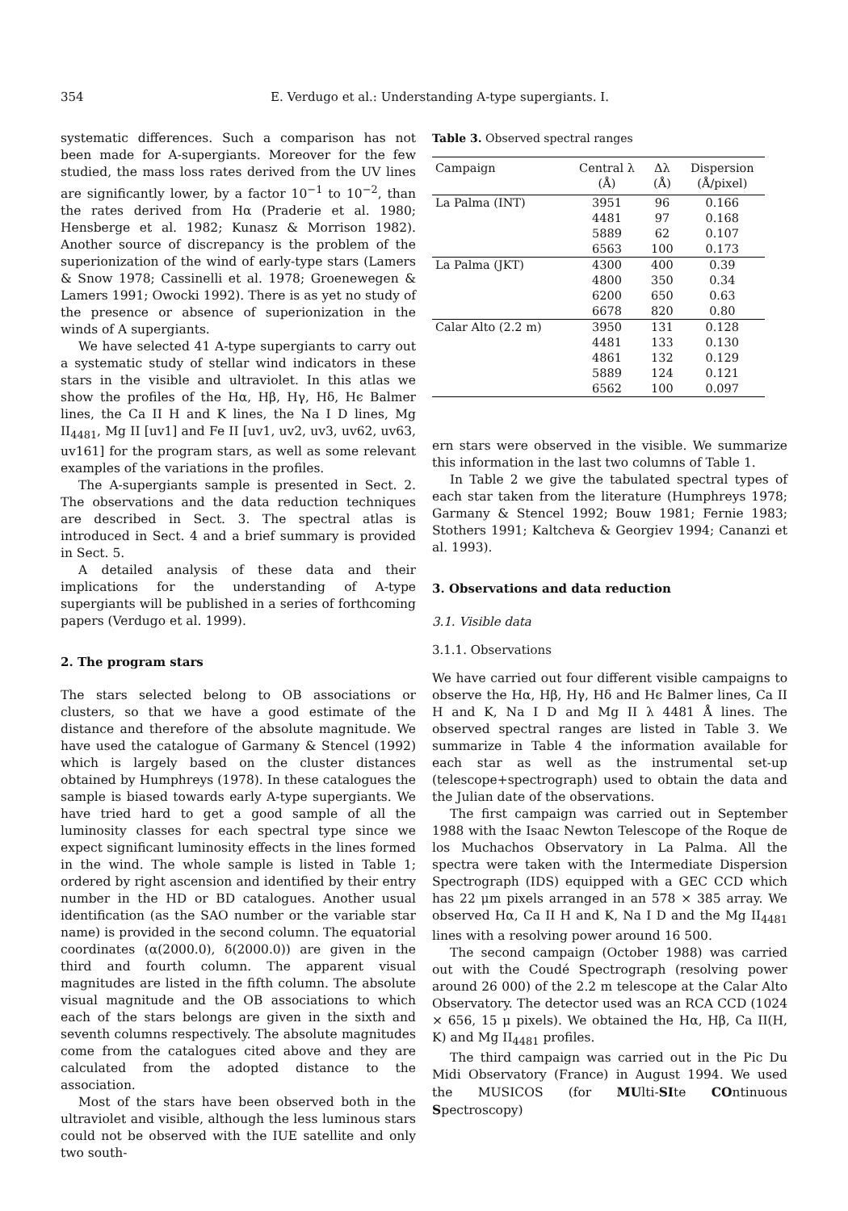354 E. Verdugo et al.: Understanding A-type supergiants. I.
systematic differences. Such a comparison has not been made for A-supergiants. Moreover for the few studied, the mass loss rates derived from the UV lines are significantly lower, by a factor 10<sup>−1</sup> to 10<sup>−2</sup>, than the rates derived from Hα (Praderie et al. 1980; Hensberge et al. 1982; Kunasz & Morrison 1982). Another source of discrepancy is the problem of the superionization of the wind of early-type stars (Lamers & Snow 1978; Cassinelli et al. 1978; Groenewegen & Lamers 1991; Owocki 1992). There is as yet no study of the presence or absence of superionization in the winds of A supergiants.
We have selected 41 A-type supergiants to carry out a systematic study of stellar wind indicators in these stars in the visible and ultraviolet. In this atlas we show the profiles of the Hα, Hβ, Hγ, Hδ, Hϵ Balmer lines, the Ca II H and K lines, the Na I D lines, Mg II<sub>4481</sub>, Mg II [uv1] and Fe II [uv1, uv2, uv3, uv62, uv63, uv161] for the program stars, as well as some relevant examples of the variations in the profiles.
The A-supergiants sample is presented in Sect. 2. The observations and the data reduction techniques are described in Sect. 3. The spectral atlas is introduced in Sect. 4 and a brief summary is provided in Sect. 5.
A detailed analysis of these data and their implications for the understanding of A-type supergiants will be published in a series of forthcoming papers (Verdugo et al. 1999).
2. The program stars
The stars selected belong to OB associations or clusters, so that we have a good estimate of the distance and therefore of the absolute magnitude. We have used the catalogue of Garmany & Stencel (1992) which is largely based on the cluster distances obtained by Humphreys (1978). In these catalogues the sample is biased towards early A-type supergiants. We have tried hard to get a good sample of all the luminosity classes for each spectral type since we expect significant luminosity effects in the lines formed in the wind. The whole sample is listed in Table 1; ordered by right ascension and identified by their entry number in the HD or BD catalogues. Another usual identification (as the SAO number or the variable star name) is provided in the second column. The equatorial coordinates (α(2000.0), δ(2000.0)) are given in the third and fourth column. The apparent visual magnitudes are listed in the fifth column. The absolute visual magnitude and the OB associations to which each of the stars belongs are given in the sixth and seventh columns respectively. The absolute magnitudes come from the catalogues cited above and they are calculated from the adopted distance to the association.
Most of the stars have been observed both in the ultraviolet and visible, although the less luminous stars could not be observed with the IUE satellite and only two south-
Table 3. Observed spectral ranges
| Campaign | Central λ (Å) | Δλ (Å) | Dispersion (Å/pixel) |
| --- | --- | --- | --- |
| La Palma (INT) | 3951 | 96 | 0.166 |
| | 4481 | 97 | 0.168 |
| | 5889 | 62 | 0.107 |
| | 6563 | 100 | 0.173 |
| La Palma (JKT) | 4300 | 400 | 0.39 |
| | 4800 | 350 | 0.34 |
| | 6200 | 650 | 0.63 |
| | 6678 | 820 | 0.80 |
| Calar Alto (2.2 m) | 3950 | 131 | 0.128 |
| | 4481 | 133 | 0.130 |
| | 4861 | 132 | 0.129 |
| | 5889 | 124 | 0.121 |
| | 6562 | 100 | 0.097 |
ern stars were observed in the visible. We summarize this information in the last two columns of Table 1.
In Table 2 we give the tabulated spectral types of each star taken from the literature (Humphreys 1978; Garmany & Stencel 1992; Bouw 1981; Fernie 1983; Stothers 1991; Kaltcheva & Georgiev 1994; Cananzi et al. 1993).
3. Observations and data reduction
3.1. Visible data
3.1.1. Observations
We have carried out four different visible campaigns to observe the Hα, Hβ, Hγ, Hδ and Hϵ Balmer lines, Ca II H and K, Na I D and Mg II λ 4481 Å lines. The observed spectral ranges are listed in Table 3. We summarize in Table 4 the information available for each star as well as the instrumental set-up (telescope+spectrograph) used to obtain the data and the Julian date of the observations.
The first campaign was carried out in September 1988 with the Isaac Newton Telescope of the Roque de los Muchachos Observatory in La Palma. All the spectra were taken with the Intermediate Dispersion Spectrograph (IDS) equipped with a GEC CCD which has 22 μm pixels arranged in an 578 × 385 array. We observed Hα, Ca II H and K, Na I D and the Mg II<sub>4481</sub> lines with a resolving power around 16 500.
The second campaign (October 1988) was carried out with the Coudé Spectrograph (resolving power around 26 000) of the 2.2 m telescope at the Calar Alto Observatory. The detector used was an RCA CCD (1024 × 656, 15 μ pixels). We obtained the Hα, Hβ, Ca II(H, K) and Mg II<sub>4481</sub> profiles.
The third campaign was carried out in the Pic Du Midi Observatory (France) in August 1994. We used the MUSICOS (for MUlti-SIte COntinuous Spectroscopy)